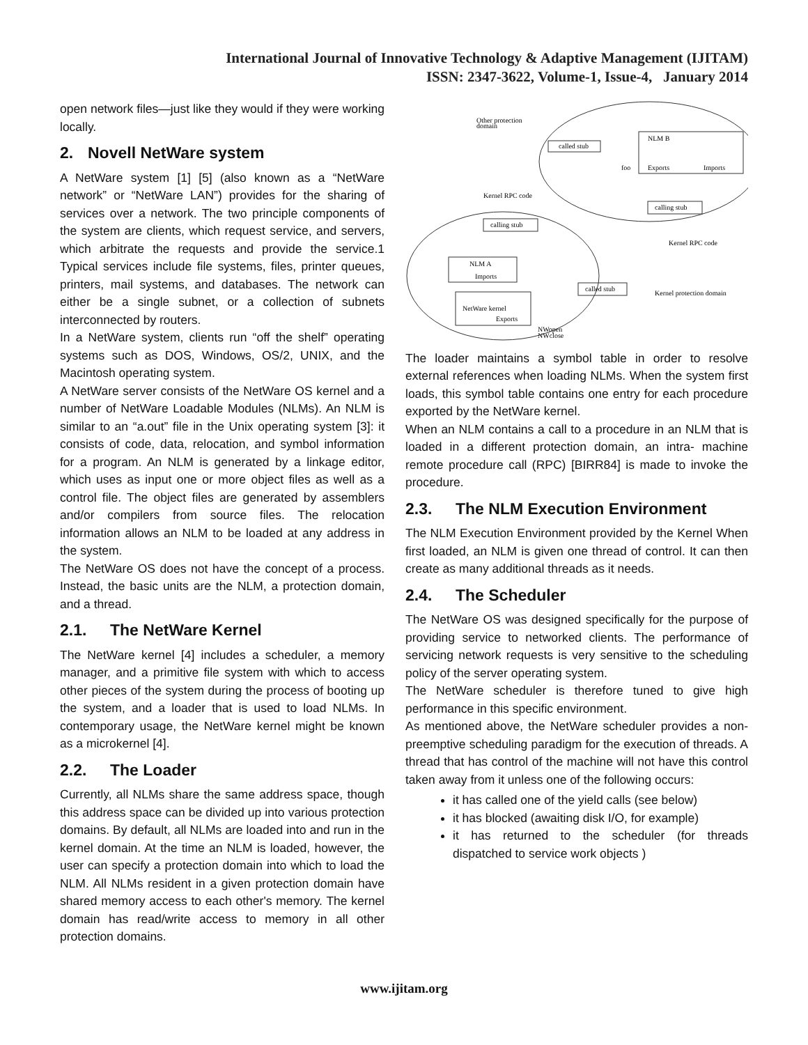International Journal of Innovative Technology & Adaptive Management (IJITAM)
ISSN: 2347-3622, Volume-1, Issue-4, January 2014
open network files—just like they would if they were working locally.
2. Novell NetWare system
A NetWare system [1] [5] (also known as a “NetWare network” or “NetWare LAN”) provides for the sharing of services over a network. The two principle components of the system are clients, which request service, and servers, which arbitrate the requests and provide the service.1 Typical services include file systems, files, printer queues, printers, mail systems, and databases. The network can either be a single subnet, or a collection of subnets interconnected by routers.
In a NetWare system, clients run “off the shelf” operating systems such as DOS, Windows, OS/2, UNIX, and the Macintosh operating system.
A NetWare server consists of the NetWare OS kernel and a number of NetWare Loadable Modules (NLMs). An NLM is similar to an “a.out” file in the Unix operating system [3]: it consists of code, data, relocation, and symbol information for a program. An NLM is generated by a linkage editor, which uses as input one or more object files as well as a control file. The object files are generated by assemblers and/or compilers from source files. The relocation information allows an NLM to be loaded at any address in the system.
The NetWare OS does not have the concept of a process. Instead, the basic units are the NLM, a protection domain, and a thread.
2.1. The NetWare Kernel
The NetWare kernel [4] includes a scheduler, a memory manager, and a primitive file system with which to access other pieces of the system during the process of booting up the system, and a loader that is used to load NLMs. In contemporary usage, the NetWare kernel might be known as a microkernel [4].
2.2. The Loader
Currently, all NLMs share the same address space, though this address space can be divided up into various protection domains. By default, all NLMs are loaded into and run in the kernel domain. At the time an NLM is loaded, however, the user can specify a protection domain into which to load the NLM. All NLMs resident in a given protection domain have shared memory access to each other's memory. The kernel domain has read/write access to memory in all other protection domains.
Other protection
domain
called stub
NLM B
foo
Exports
Imports
calling stub
Kernel RPC code
calling stub
Kernel RPC code
NLM A
Imports
called stub
Kernel protection domain
NetWare kernel
Exports
NWopen
NWclose
The loader maintains a symbol table in order to resolve external references when loading NLMs. When the system first loads, this symbol table contains one entry for each procedure exported by the NetWare kernel.
When an NLM contains a call to a procedure in an NLM that is loaded in a different protection domain, an intra- machine remote procedure call (RPC) [BIRR84] is made to invoke the procedure.
2.3. The NLM Execution Environment
The NLM Execution Environment provided by the Kernel When first loaded, an NLM is given one thread of control. It can then create as many additional threads as it needs.
2.4. The Scheduler
The NetWare OS was designed specifically for the purpose of providing service to networked clients. The performance of servicing network requests is very sensitive to the scheduling policy of the server operating system.
The NetWare scheduler is therefore tuned to give high performance in this specific environment.
As mentioned above, the NetWare scheduler provides a non-preemptive scheduling paradigm for the execution of threads. A thread that has control of the machine will not have this control taken away from it unless one of the following occurs:
it has called one of the yield calls (see below)
it has blocked (awaiting disk I/O, for example)
it has returned to the scheduler (for threads dispatched to service work objects )
www.ijitam.org